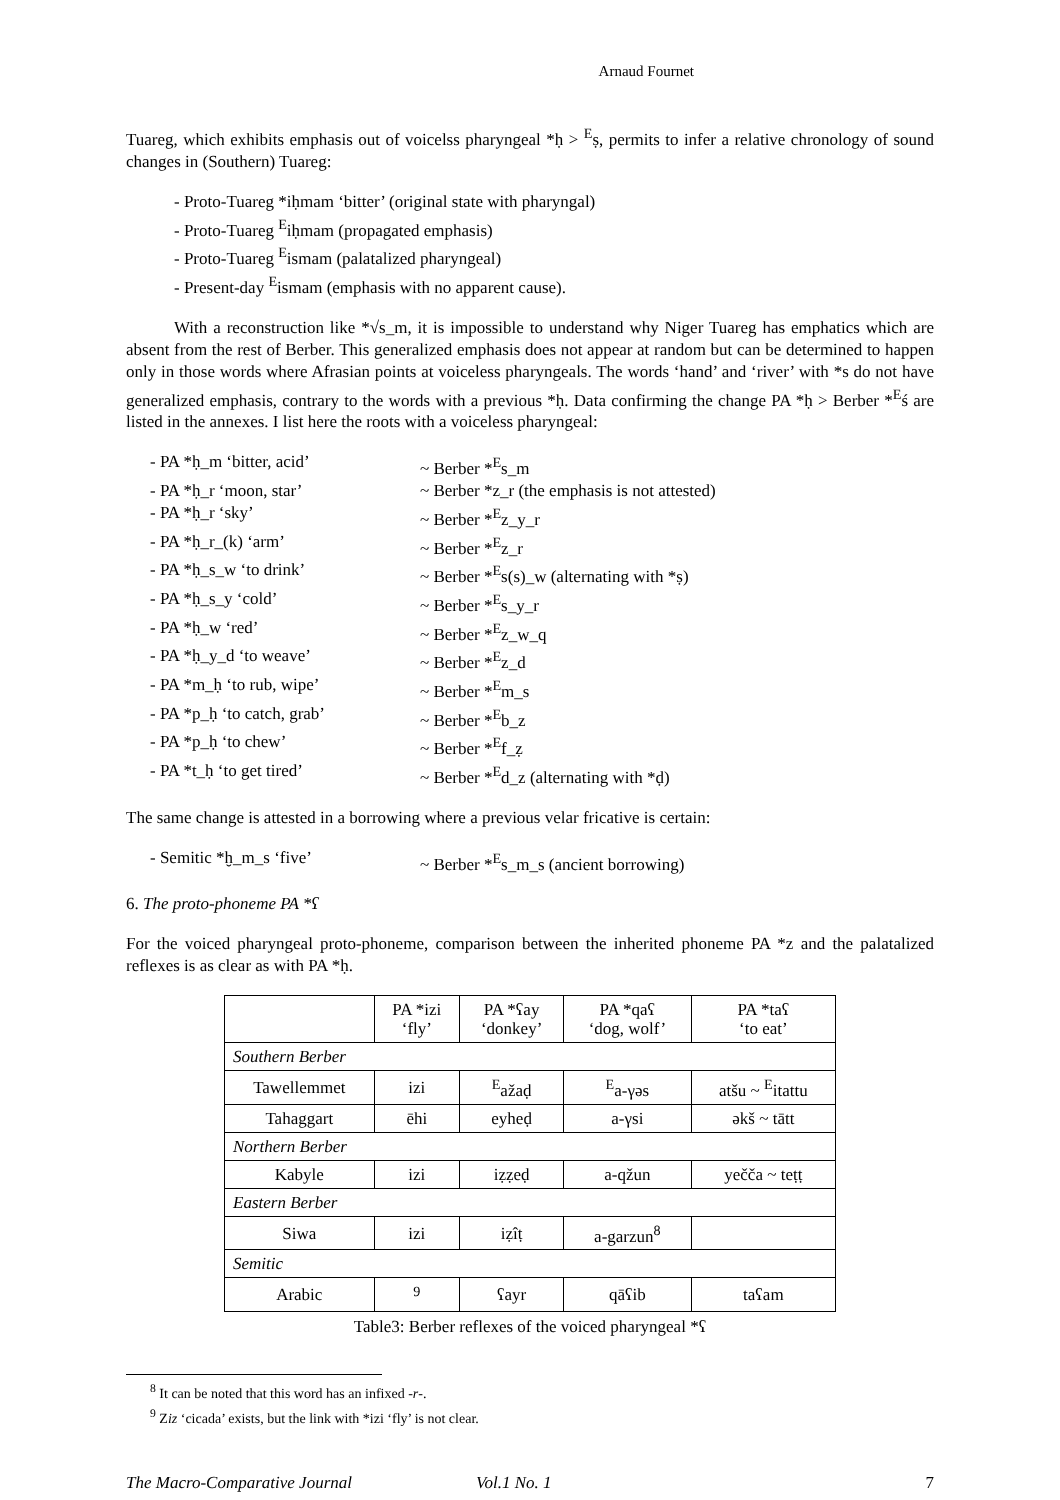Arnaud Fournet
Tuareg, which exhibits emphasis out of voicelss pharyngeal *ḥ > <sup>E</sup>ṣ, permits to infer a relative chronology of sound changes in (Southern) Tuareg:
- Proto-Tuareg *iḥmam ‘bitter’ (original state with pharyngal)
- Proto-Tuareg <sup>E</sup>iḥmam (propagated emphasis)
- Proto-Tuareg <sup>E</sup>ismam (palatalized pharyngeal)
- Present-day <sup>E</sup>ismam (emphasis with no apparent cause).
With a reconstruction like *√s_m, it is impossible to understand why Niger Tuareg has emphatics which are absent from the rest of Berber. This generalized emphasis does not appear at random but can be determined to happen only in those words where Afrasian points at voiceless pharyngeals. The words ‘hand’ and ‘river’ with *s do not have generalized emphasis, contrary to the words with a previous *ḥ. Data confirming the change PA *ḥ > Berber *<sup>E</sup>ś are listed in the annexes. I list here the roots with a voiceless pharyngeal:
- PA *ḥ_m ‘bitter, acid’
~ Berber *<sup>E</sup>s_m
- PA *ḥ_r ‘moon, star’
~ Berber *z_r (the emphasis is not attested)
- PA *ḥ_r ‘sky’
~ Berber *<sup>E</sup>z_y_r
- PA *ḥ_r_(k) ‘arm’
~ Berber *<sup>E</sup>z_r
- PA *ḥ_s_w ‘to drink’
~ Berber *<sup>E</sup>s(s)_w (alternating with *ṣ)
- PA *ḥ_s_y ‘cold’
~ Berber *<sup>E</sup>s_y_r
- PA *ḥ_w ‘red’
~ Berber *<sup>E</sup>z_w_q
- PA *ḥ_y_d ‘to weave’
~ Berber *<sup>E</sup>z_d
- PA *m_ḥ ‘to rub, wipe’
~ Berber *<sup>E</sup>m_s
- PA *p_ḥ ‘to catch, grab’
~ Berber *<sup>E</sup>b_z
- PA *p_ḥ ‘to chew’
~ Berber *<sup>E</sup>f_ẓ
- PA *t_ḥ ‘to get tired’
~ Berber *<sup>E</sup>d_z (alternating with *ḍ)
The same change is attested in a borrowing where a previous velar fricative is certain:
- Semitic *ḫ_m_s ‘five’
~ Berber *<sup>E</sup>s_m_s (ancient borrowing)
6. The proto-phoneme PA *ʕ
For the voiced pharyngeal proto-phoneme, comparison between the inherited phoneme PA *z and the palatalized reflexes is as clear as with PA *ḥ.
| | PA *izi ‘fly’ | PA *ʕay ‘donkey’ | PA *qaʕ ‘dog, wolf’ | PA *taʕ ‘to eat’ |
| Southern Berber | | | | |
| Tawellemmet | izi | <sup>E</sup>ažaḍ | <sup>E</sup>a-γəs | atšu ~ <sup>E</sup>itattu |
| Tahaggart | ēhi | eyheḍ | a-γsi | əkš ~ tātt |
| Northern Berber | | | | |
| Kabyle | izi | iẓẓeḍ | a-qžun | yečča ~ teṭṭ |
| Eastern Berber | | | | |
| Siwa | izi | iẓîṭ | a-garzun<sup>8</sup> | |
| Semitic | | | | |
| Arabic | <sup>9</sup> | ʕayr | qāʕib | taʕam |
Table3: Berber reflexes of the voiced pharyngeal *ʕ
<sup>8</sup> It can be noted that this word has an infixed -r-.
<sup>9</sup> Ziz ‘cicada’ exists, but the link with *izi ‘fly’ is not clear.
The Macro-Comparative Journal Vol.1 No. 1 7